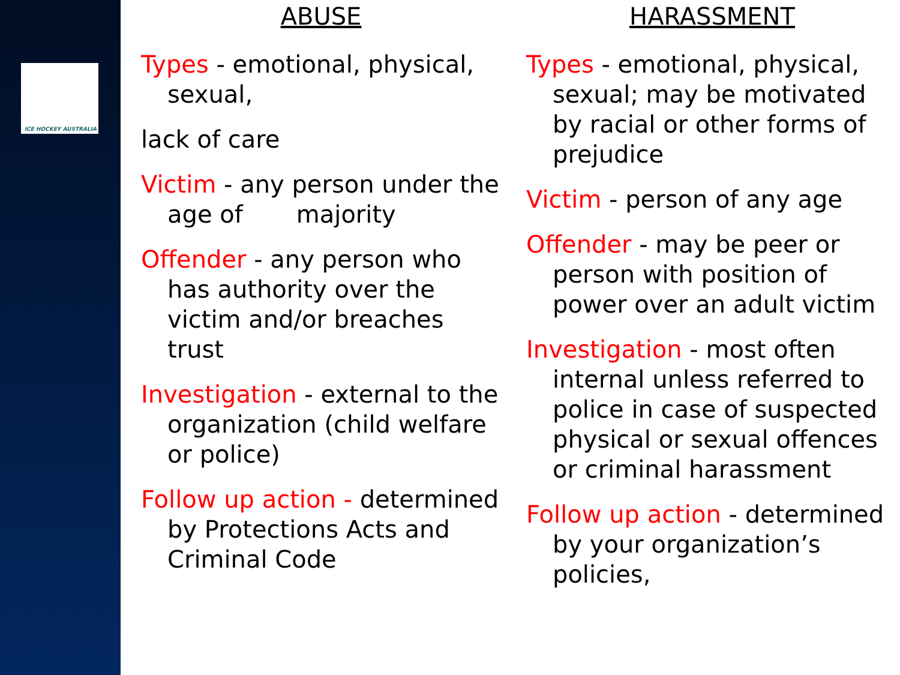ICE HOCKEY AUSTRALIA
ABUSE
Types - emotional, physical, sexual,
lack of care
Victim - any person under the age of majority
Offender - any person who has authority over the victim and/or breaches trust
Investigation - external to the organization (child welfare or police)
Follow up action - determined by Protections Acts and Criminal Code
HARASSMENT
Types - emotional, physical, sexual; may be motivated by racial or other forms of prejudice
Victim - person of any age
Offender - may be peer or person with position of power over an adult victim
Investigation - most often internal unless referred to police in case of suspected physical or sexual offences or criminal harassment
Follow up action - determined by your organization’s policies,